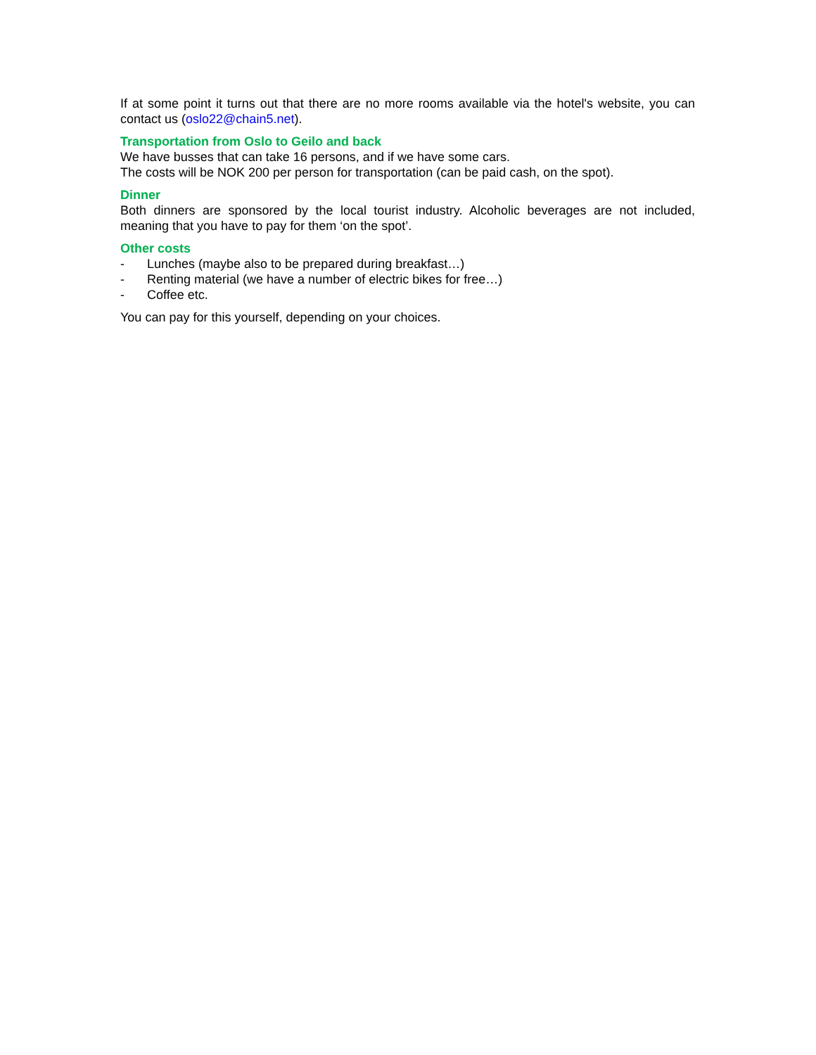If at some point it turns out that there are no more rooms available via the hotel's website, you can contact us (oslo22@chain5.net).
Transportation from Oslo to Geilo and back
We have busses that can take 16 persons, and if we have some cars.
The costs will be NOK 200 per person for transportation (can be paid cash, on the spot).
Dinner
Both dinners are sponsored by the local tourist industry. Alcoholic beverages are not included, meaning that you have to pay for them ‘on the spot’.
Other costs
- Lunches (maybe also to be prepared during breakfast…)
- Renting material (we have a number of electric bikes for free…)
- Coffee etc.
You can pay for this yourself, depending on your choices.